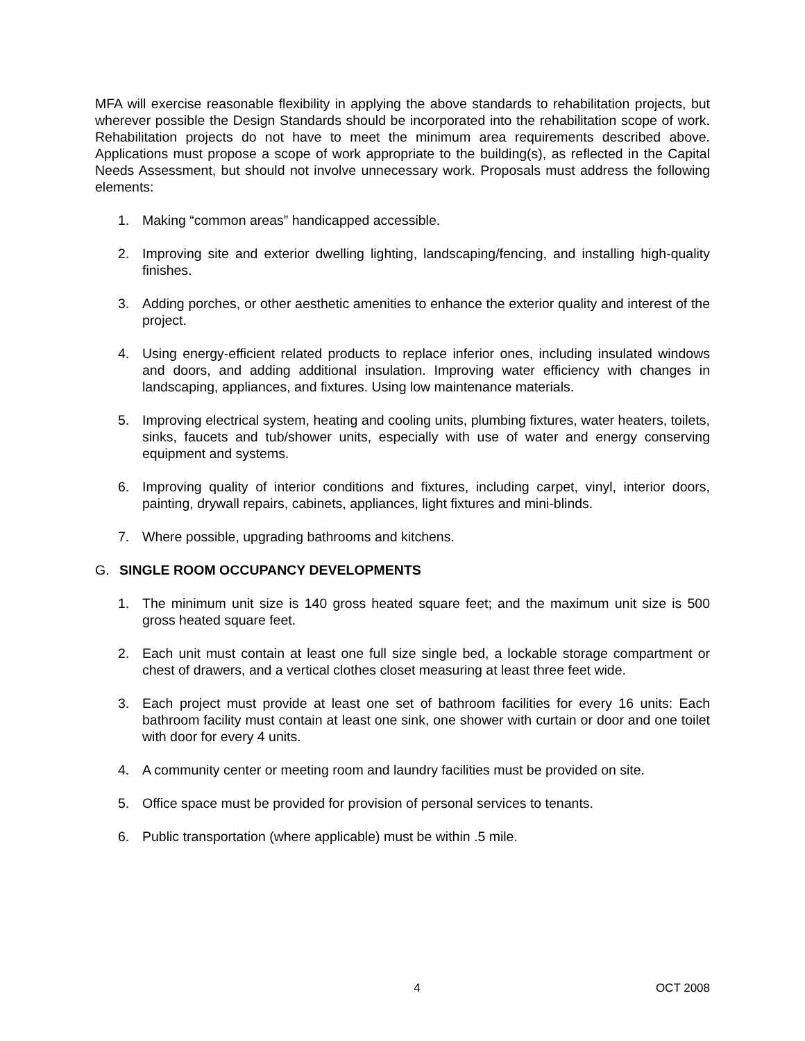MFA will exercise reasonable flexibility in applying the above standards to rehabilitation projects, but wherever possible the Design Standards should be incorporated into the rehabilitation scope of work. Rehabilitation projects do not have to meet the minimum area requirements described above. Applications must propose a scope of work appropriate to the building(s), as reflected in the Capital Needs Assessment, but should not involve unnecessary work. Proposals must address the following elements:
1. Making “common areas” handicapped accessible.
2. Improving site and exterior dwelling lighting, landscaping/fencing, and installing high-quality finishes.
3. Adding porches, or other aesthetic amenities to enhance the exterior quality and interest of the project.
4. Using energy-efficient related products to replace inferior ones, including insulated windows and doors, and adding additional insulation. Improving water efficiency with changes in landscaping, appliances, and fixtures. Using low maintenance materials.
5. Improving electrical system, heating and cooling units, plumbing fixtures, water heaters, toilets, sinks, faucets and tub/shower units, especially with use of water and energy conserving equipment and systems.
6. Improving quality of interior conditions and fixtures, including carpet, vinyl, interior doors, painting, drywall repairs, cabinets, appliances, light fixtures and mini-blinds.
7. Where possible, upgrading bathrooms and kitchens.
G. SINGLE ROOM OCCUPANCY DEVELOPMENTS
1. The minimum unit size is 140 gross heated square feet; and the maximum unit size is 500 gross heated square feet.
2. Each unit must contain at least one full size single bed, a lockable storage compartment or chest of drawers, and a vertical clothes closet measuring at least three feet wide.
3. Each project must provide at least one set of bathroom facilities for every 16 units: Each bathroom facility must contain at least one sink, one shower with curtain or door and one toilet with door for every 4 units.
4. A community center or meeting room and laundry facilities must be provided on site.
5. Office space must be provided for provision of personal services to tenants.
6. Public transportation (where applicable) must be within .5 mile.
4 OCT 2008